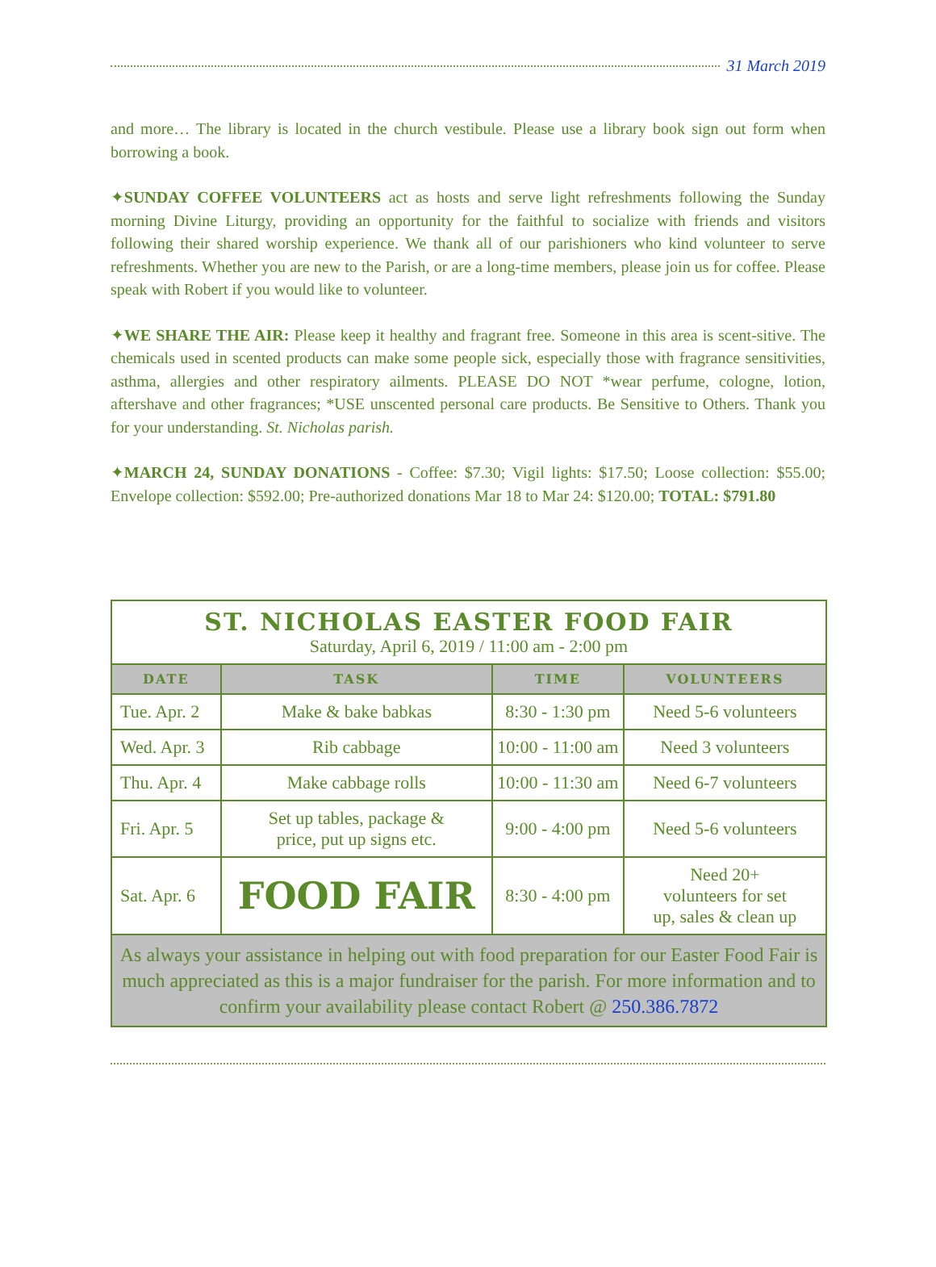31 March 2019
and more… The library is located in the church vestibule. Please use a library book sign out form when borrowing a book.
✦SUNDAY COFFEE VOLUNTEERS act as hosts and serve light refreshments following the Sunday morning Divine Liturgy, providing an opportunity for the faithful to socialize with friends and visitors following their shared worship experience. We thank all of our parishioners who kind volunteer to serve refreshments. Whether you are new to the Parish, or are a long-time members, please join us for coffee. Please speak with Robert if you would like to volunteer.
✦WE SHARE THE AIR: Please keep it healthy and fragrant free. Someone in this area is scent-sitive. The chemicals used in scented products can make some people sick, especially those with fragrance sensitivities, asthma, allergies and other respiratory ailments. PLEASE DO NOT *wear perfume, cologne, lotion, aftershave and other fragrances; *USE unscented personal care products. Be Sensitive to Others. Thank you for your understanding. St. Nicholas parish.
✦MARCH 24, SUNDAY DONATIONS - Coffee: $7.30; Vigil lights: $17.50; Loose collection: $55.00; Envelope collection: $592.00; Pre-authorized donations Mar 18 to Mar 24: $120.00; TOTAL: $791.80
| ST. NICHOLAS EASTER FOOD FAIR Saturday, April 6, 2019 / 11:00 am - 2:00 pm | | | |
| DATE | TASK | TIME | VOLUNTEERS |
| Tue. Apr. 2 | Make & bake babkas | 8:30 - 1:30 pm | Need 5-6 volunteers |
| Wed. Apr. 3 | Rib cabbage | 10:00 - 11:00 am | Need 3 volunteers |
| Thu. Apr. 4 | Make cabbage rolls | 10:00 - 11:30 am | Need 6-7 volunteers |
| Fri. Apr. 5 | Set up tables, package & price, put up signs etc. | 9:00 - 4:00 pm | Need 5-6 volunteers |
| Sat. Apr. 6 | FOOD FAIR | 8:30 - 4:00 pm | Need 20+ volunteers for set up, sales & clean up |
| As always your assistance in helping out with food preparation for our Easter Food Fair is much appreciated as this is a major fundraiser for the parish. For more information and to confirm your availability please contact Robert @ 250.386.7872 | | | |